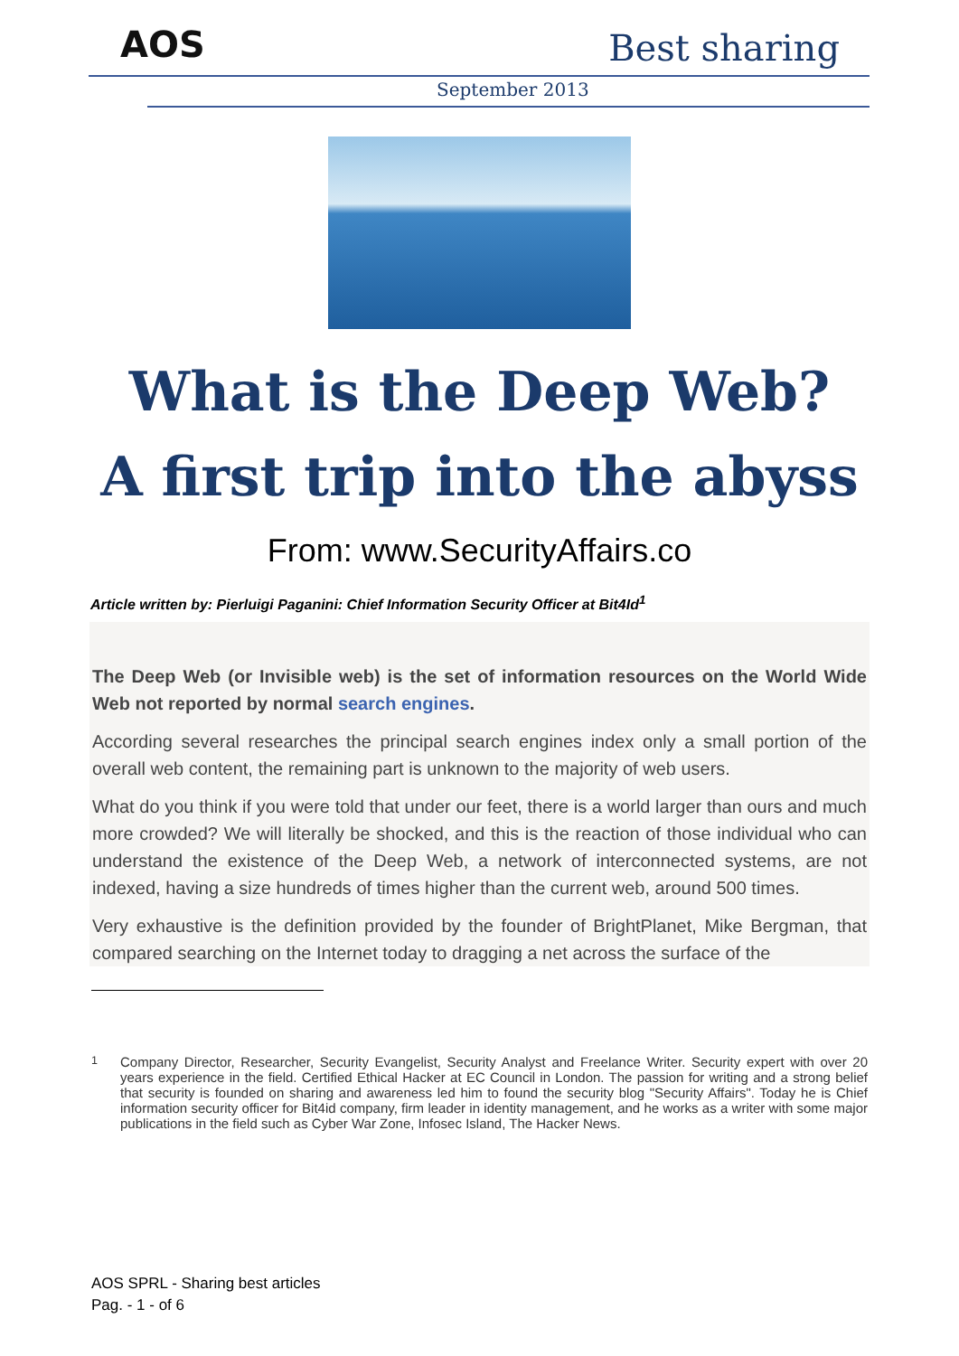AOS Best sharing
September 2013
What is the Deep Web?
A first trip into the abyss
From: www.SecurityAffairs.co
Article written by: Pierluigi Paganini: Chief Information Security Officer at Bit4Id<sup>1</sup>
The Deep Web (or Invisible web) is the set of information resources on the World Wide Web not reported by normal search engines.
According several researches the principal search engines index only a small portion of the overall web content, the remaining part is unknown to the majority of web users.
What do you think if you were told that under our feet, there is a world larger than ours and much more crowded? We will literally be shocked, and this is the reaction of those individual who can understand the existence of the Deep Web, a network of interconnected systems, are not indexed, having a size hundreds of times higher than the current web, around 500 times.
Very exhaustive is the definition provided by the founder of BrightPlanet, Mike Bergman, that compared searching on the Internet today to dragging a net across the surface of the
<sup>1</sup> Company Director, Researcher, Security Evangelist, Security Analyst and Freelance Writer. Security expert with over 20 years experience in the field. Certified Ethical Hacker at EC Council in London. The passion for writing and a strong belief that security is founded on sharing and awareness led him to found the security blog "Security Affairs". Today he is Chief information security officer for Bit4id company, firm leader in identity management, and he works as a writer with some major publications in the field such as Cyber War Zone, Infosec Island, The Hacker News.
AOS SPRL - Sharing best articles
Pag. - 1 - of 6